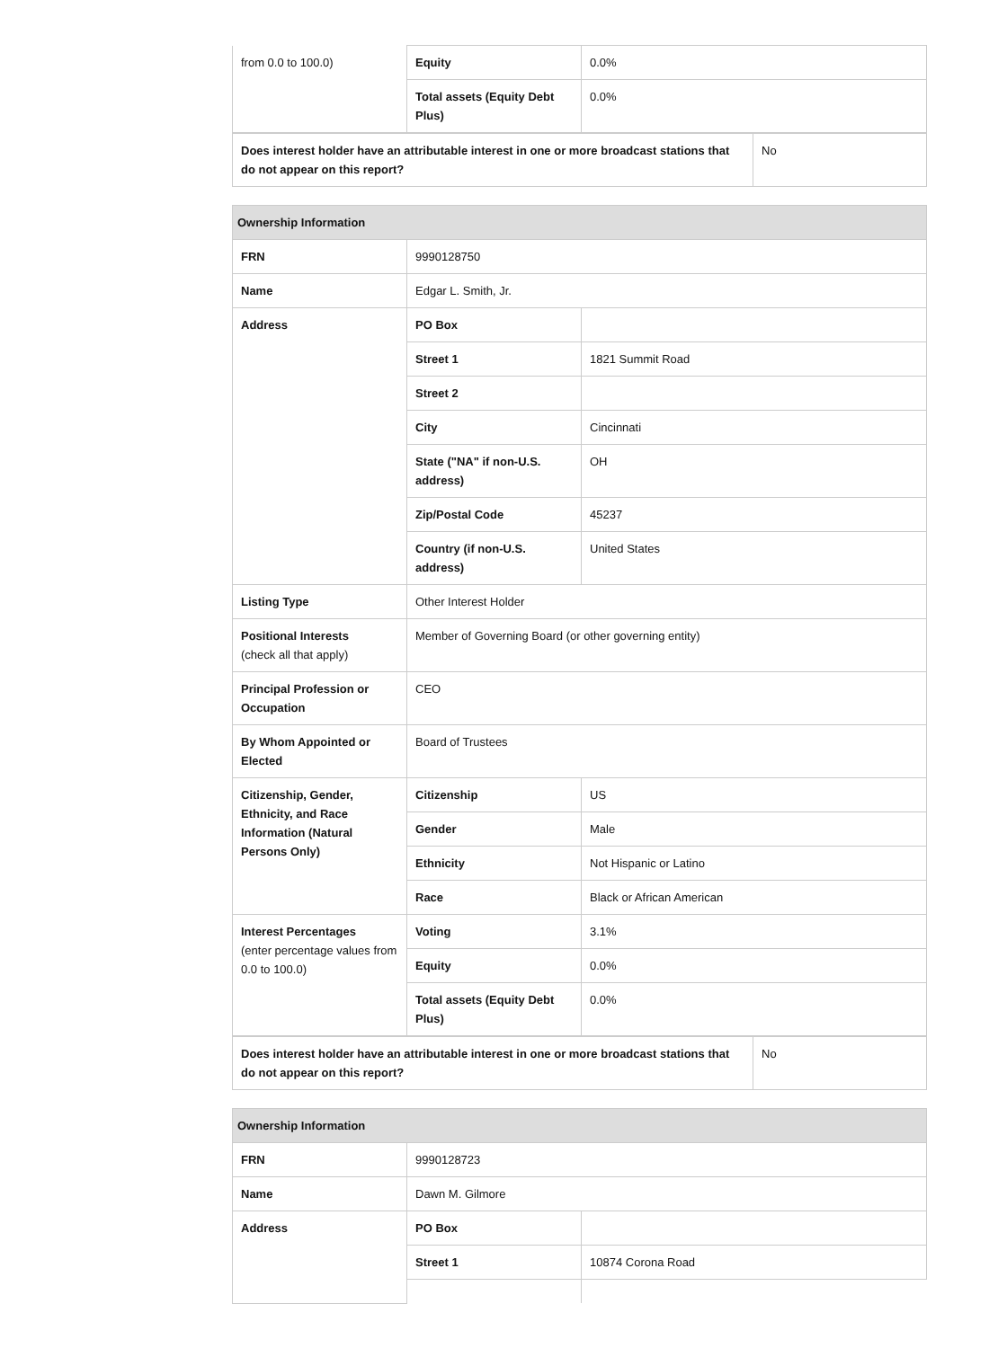| from 0.0 to 100.0) | Equity | 0.0% |
| | Total assets (Equity Debt Plus) | 0.0% |
| Does interest holder have an attributable interest in one or more broadcast stations that do not appear on this report? | No |
| Ownership Information | | |
| FRN | 9990128750 | |
| Name | Edgar L. Smith, Jr. | |
| Address | PO Box | |
| | Street 1 | 1821 Summit Road |
| | Street 2 | |
| | City | Cincinnati |
| | State ("NA" if non-U.S. address) | OH |
| | Zip/Postal Code | 45237 |
| | Country (if non-U.S. address) | United States |
| Listing Type | Other Interest Holder | |
| Positional Interests (check all that apply) | Member of Governing Board (or other governing entity) | |
| Principal Profession or Occupation | CEO | |
| By Whom Appointed or Elected | Board of Trustees | |
| Citizenship, Gender, Ethnicity, and Race Information (Natural Persons Only) | Citizenship | US |
| | Gender | Male |
| | Ethnicity | Not Hispanic or Latino |
| | Race | Black or African American |
| Interest Percentages (enter percentage values from 0.0 to 100.0) | Voting | 3.1% |
| | Equity | 0.0% |
| | Total assets (Equity Debt Plus) | 0.0% |
| Does interest holder have an attributable interest in one or more broadcast stations that do not appear on this report? | No |
| Ownership Information | | |
| FRN | 9990128723 | |
| Name | Dawn M. Gilmore | |
| Address | PO Box | |
| | Street 1 | 10874 Corona Road |